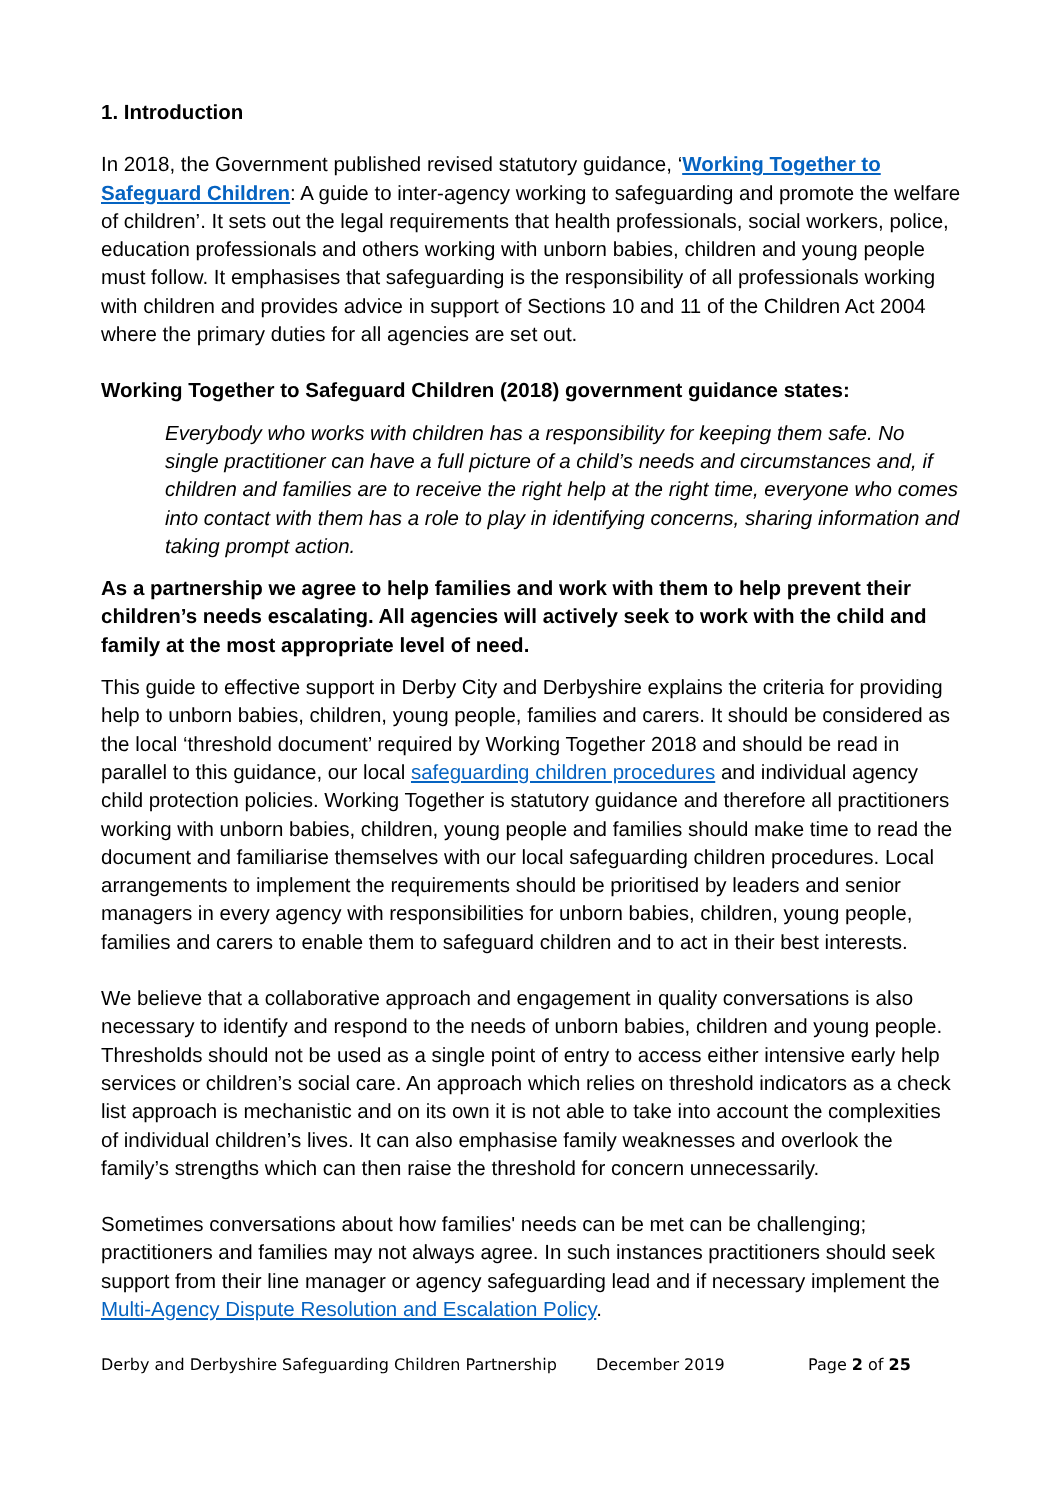1. Introduction
In 2018, the Government published revised statutory guidance, ‘Working Together to Safeguard Children: A guide to inter-agency working to safeguarding and promote the welfare of children’. It sets out the legal requirements that health professionals, social workers, police, education professionals and others working with unborn babies, children and young people must follow. It emphasises that safeguarding is the responsibility of all professionals working with children and provides advice in support of Sections 10 and 11 of the Children Act 2004 where the primary duties for all agencies are set out.
Working Together to Safeguard Children (2018) government guidance states:
Everybody who works with children has a responsibility for keeping them safe. No single practitioner can have a full picture of a child’s needs and circumstances and, if children and families are to receive the right help at the right time, everyone who comes into contact with them has a role to play in identifying concerns, sharing information and taking prompt action.
As a partnership we agree to help families and work with them to help prevent their children’s needs escalating. All agencies will actively seek to work with the child and family at the most appropriate level of need.
This guide to effective support in Derby City and Derbyshire explains the criteria for providing help to unborn babies, children, young people, families and carers. It should be considered as the local ‘threshold document’ required by Working Together 2018 and should be read in parallel to this guidance, our local safeguarding children procedures and individual agency child protection policies. Working Together is statutory guidance and therefore all practitioners working with unborn babies, children, young people and families should make time to read the document and familiarise themselves with our local safeguarding children procedures. Local arrangements to implement the requirements should be prioritised by leaders and senior managers in every agency with responsibilities for unborn babies, children, young people, families and carers to enable them to safeguard children and to act in their best interests.
We believe that a collaborative approach and engagement in quality conversations is also necessary to identify and respond to the needs of unborn babies, children and young people. Thresholds should not be used as a single point of entry to access either intensive early help services or children’s social care. An approach which relies on threshold indicators as a check list approach is mechanistic and on its own it is not able to take into account the complexities of individual children’s lives. It can also emphasise family weaknesses and overlook the family’s strengths which can then raise the threshold for concern unnecessarily.
Sometimes conversations about how families' needs can be met can be challenging; practitioners and families may not always agree. In such instances practitioners should seek support from their line manager or agency safeguarding lead and if necessary implement the Multi-Agency Dispute Resolution and Escalation Policy.
Derby and Derbyshire Safeguarding Children Partnership December 2019 Page 2 of 25